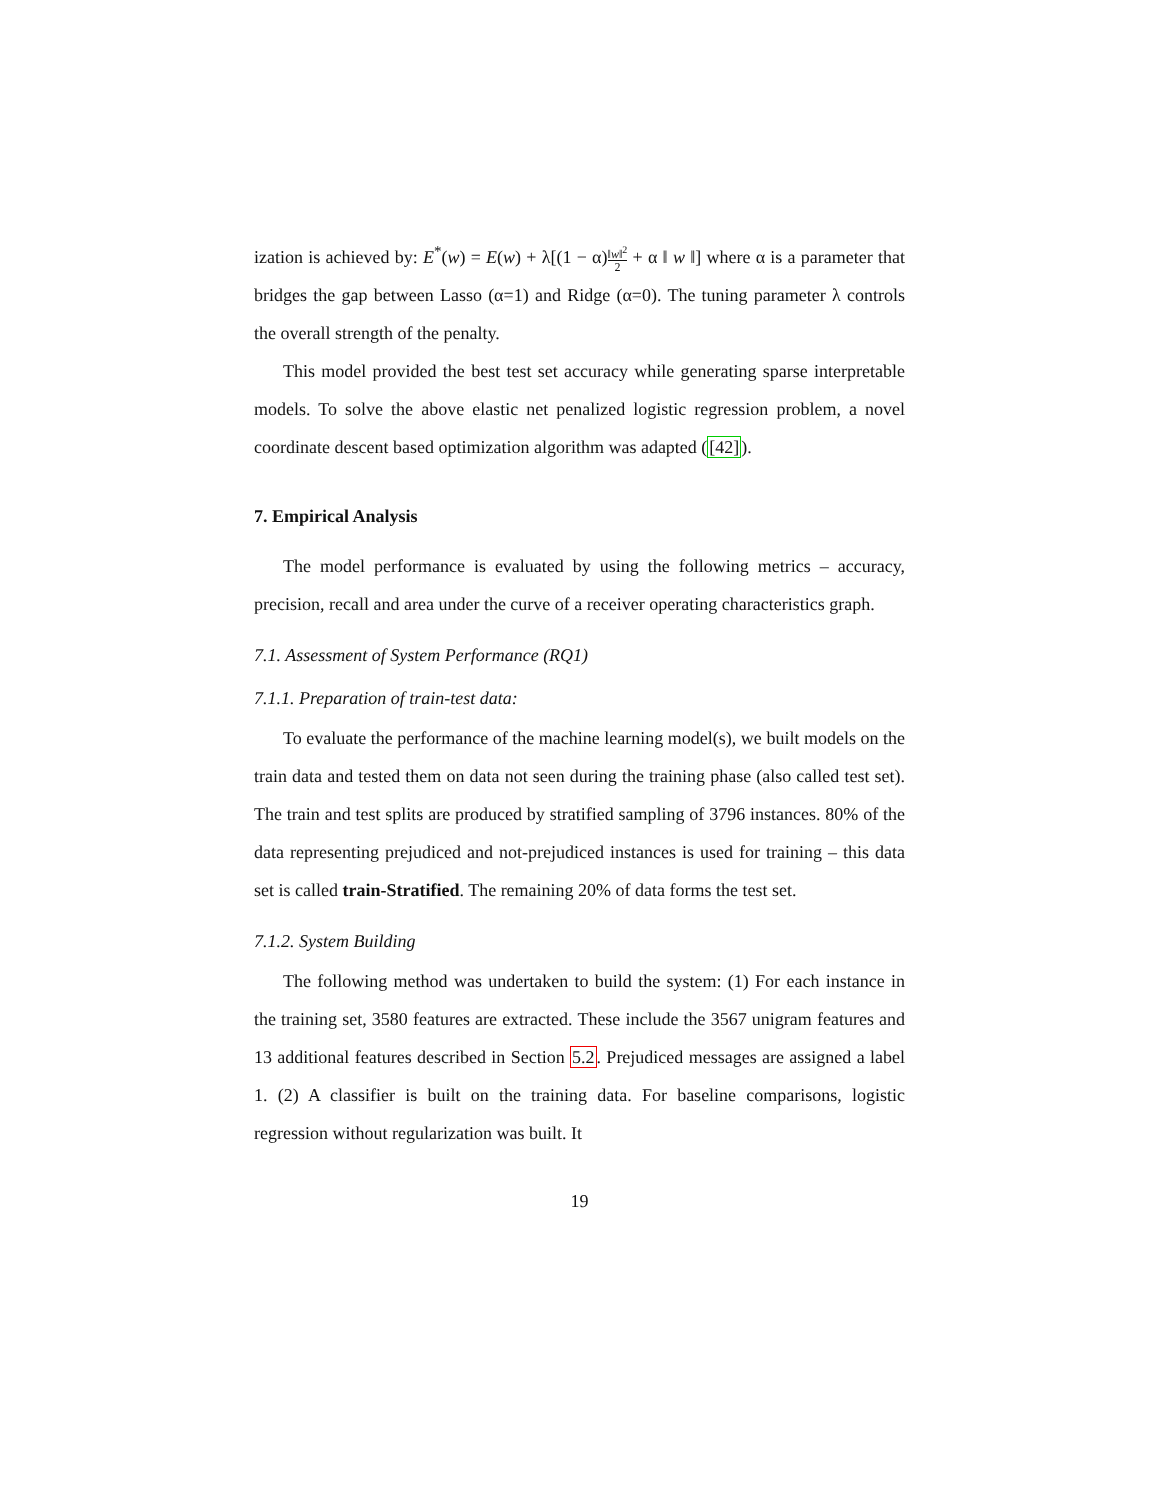ization is achieved by: E<sup>*</sup>(w) = E(w) + λ[(1 − α)‖w‖<sup>2</sup> 2 + α ‖ w ‖] where α is a parameter that bridges the gap between Lasso (α=1) and Ridge (α=0). The tuning parameter λ controls the overall strength of the penalty.
This model provided the best test set accuracy while generating sparse interpretable models. To solve the above elastic net penalized logistic regression problem, a novel coordinate descent based optimization algorithm was adapted ([42]).
7. Empirical Analysis
The model performance is evaluated by using the following metrics – accuracy, precision, recall and area under the curve of a receiver operating characteristics graph.
7.1. Assessment of System Performance (RQ1)
7.1.1. Preparation of train-test data:
To evaluate the performance of the machine learning model(s), we built models on the train data and tested them on data not seen during the training phase (also called test set). The train and test splits are produced by stratified sampling of 3796 instances. 80% of the data representing prejudiced and not-prejudiced instances is used for training – this data set is called train-Stratified. The remaining 20% of data forms the test set.
7.1.2. System Building
The following method was undertaken to build the system: (1) For each instance in the training set, 3580 features are extracted. These include the 3567 unigram features and 13 additional features described in Section 5.2. Prejudiced messages are assigned a label 1. (2) A classifier is built on the training data. For baseline comparisons, logistic regression without regularization was built. It
19